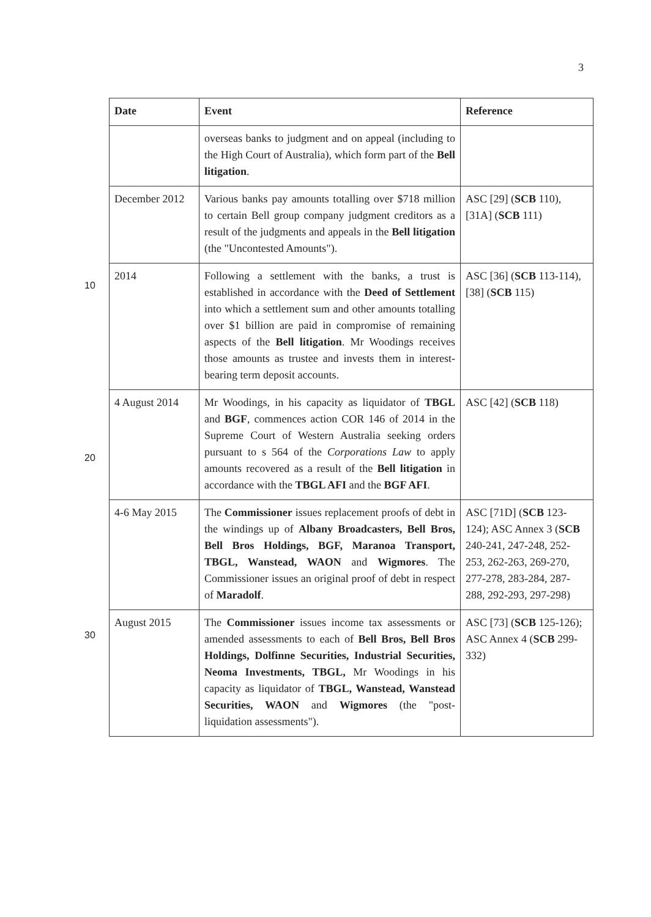3
10
20
30
| Date | Event | Reference |
| --- | --- | --- |
| | overseas banks to judgment and on appeal (including to the High Court of Australia), which form part of the Bell litigation . | |
| December 2012 | Various banks pay amounts totalling over $718 million to certain Bell group company judgment creditors as a result of the judgments and appeals in the Bell litigation (the "Uncontested Amounts"). | ASC [29] ( SCB 110), [31A] ( SCB 111) |
| 2014 | Following a settlement with the banks, a trust is established in accordance with the Deed of Settlement into which a settlement sum and other amounts totalling over $1 billion are paid in compromise of remaining aspects of the Bell litigation . Mr Woodings receives those amounts as trustee and invests them in interest-bearing term deposit accounts. | ASC [36] ( SCB 113-114), [38] ( SCB 115) |
| 4 August 2014 | Mr Woodings, in his capacity as liquidator of TBGL and BGF , commences action COR 146 of 2014 in the Supreme Court of Western Australia seeking orders pursuant to s 564 of the Corporations Law to apply amounts recovered as a result of the Bell litigation in accordance with the TBGL AFI and the BGF AFI . | ASC [42] ( SCB 118) |
| 4-6 May 2015 | The Commissioner issues replacement proofs of debt in the windings up of Albany Broadcasters, Bell Bros, Bell Bros Holdings, BGF, Maranoa Transport, TBGL, Wanstead, WAON and Wigmores . The Commissioner issues an original proof of debt in respect of Maradolf . | ASC [71D] ( SCB 123-124); ASC Annex 3 ( SCB 240-241, 247-248, 252-253, 262-263, 269-270, 277-278, 283-284, 287-288, 292-293, 297-298) |
| August 2015 | The Commissioner issues income tax assessments or amended assessments to each of Bell Bros, Bell Bros Holdings, Dolfinne Securities, Industrial Securities, Neoma Investments, TBGL, Mr Woodings in his capacity as liquidator of TBGL, Wanstead, Wanstead Securities, WAON and Wigmores (the "post-liquidation assessments"). | ASC [73] ( SCB 125-126); ASC Annex 4 ( SCB 299-332) |